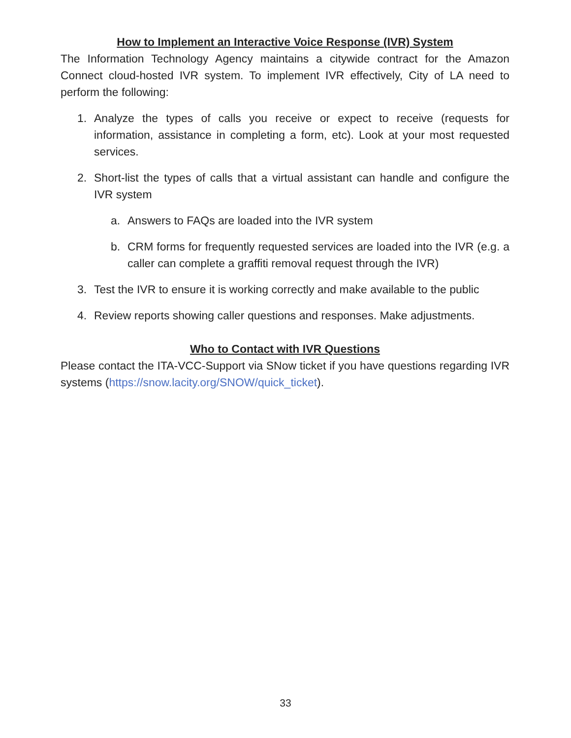How to Implement an Interactive Voice Response (IVR) System
The Information Technology Agency maintains a citywide contract for the Amazon Connect cloud-hosted IVR system. To implement IVR effectively, City of LA need to perform the following:
1. Analyze the types of calls you receive or expect to receive (requests for information, assistance in completing a form, etc). Look at your most requested services.
2. Short-list the types of calls that a virtual assistant can handle and configure the IVR system
a. Answers to FAQs are loaded into the IVR system
b. CRM forms for frequently requested services are loaded into the IVR (e.g. a caller can complete a graffiti removal request through the IVR)
3. Test the IVR to ensure it is working correctly and make available to the public
4. Review reports showing caller questions and responses. Make adjustments.
Who to Contact with IVR Questions
Please contact the ITA-VCC-Support via SNow ticket if you have questions regarding IVR systems (https://snow.lacity.org/SNOW/quick_ticket).
33